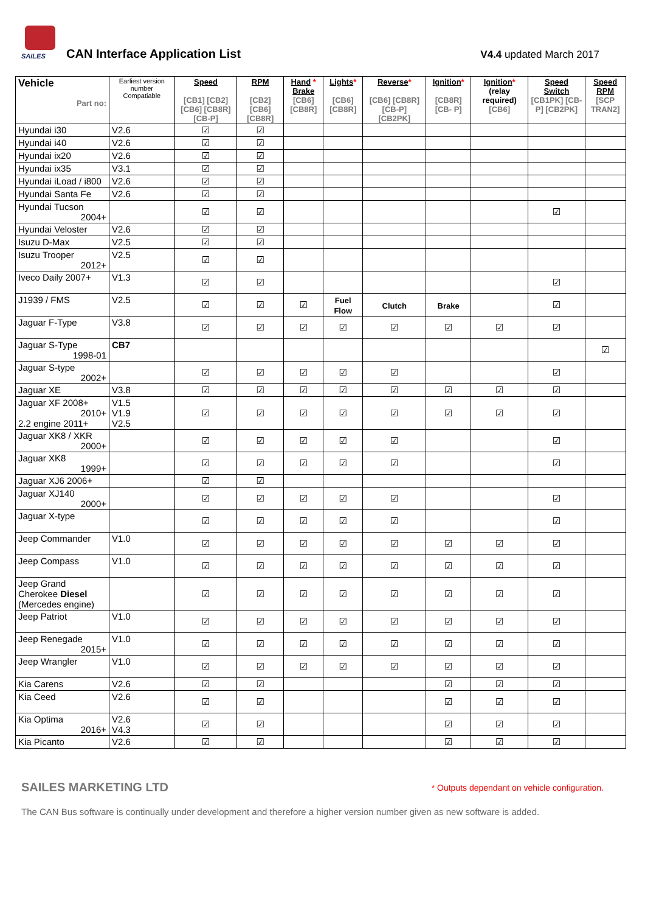SAILES
CAN Interface Application List
V4.4 updated March 2017
| Vehicle Part no: | Earliest version number Compatiable | Speed [CB1] [CB2] [CB6] [CB8R] [CB-P] | RPM [CB2] [CB6] [CB8R] | Hand * Brake [CB6] [CB8R] | Lights * [CB6] [CB8R] | Reverse * [CB6] [CB8R] [CB-P] [CB2PK] | Ignition * [CB8R] [CB- P] | Ignition * (relay required) [CB6] | Speed Switch [CB1PK] [CB-P] [CB2PK] | Speed RPM [SCP TRAN2] |
| --- | --- | --- | --- | --- | --- | --- | --- | --- | --- | --- |
| Hyundai i30 | V2.6 | ☑ | ☑ | | | | | | | |
| Hyundai i40 | V2.6 | ☑ | ☑ | | | | | | | |
| Hyundai ix20 | V2.6 | ☑ | ☑ | | | | | | | |
| Hyundai ix35 | V3.1 | ☑ | ☑ | | | | | | | |
| Hyundai iLoad / i800 | V2.6 | ☑ | ☑ | | | | | | | |
| Hyundai Santa Fe | V2.6 | ☑ | ☑ | | | | | | | |
| Hyundai Tucson 2004+ | | ☑ | ☑ | | | | | | ☑ | |
| Hyundai Veloster | V2.6 | ☑ | ☑ | | | | | | | |
| Isuzu D-Max | V2.5 | ☑ | ☑ | | | | | | | |
| Isuzu Trooper 2012+ | V2.5 | ☑ | ☑ | | | | | | | |
| Iveco Daily 2007+ | V1.3 | ☑ | ☑ | | | | | | ☑ | |
| J1939 / FMS | V2.5 | ☑ | ☑ | ☑ | Fuel Flow | Clutch | Brake | | ☑ | |
| Jaguar F-Type | V3.8 | ☑ | ☑ | ☑ | ☑ | ☑ | ☑ | ☑ | ☑ | |
| Jaguar S-Type 1998-01 | CB7 | | | | | | | | | ☑ |
| Jaguar S-type 2002+ | | ☑ | ☑ | ☑ | ☑ | ☑ | | | ☑ | |
| Jaguar XE | V3.8 | ☑ | ☑ | ☑ | ☑ | ☑ | ☑ | ☑ | ☑ | |
| Jaguar XF 2008+ 2010+ 2.2 engine 2011+ | V1.5 V1.9 V2.5 | ☑ | ☑ | ☑ | ☑ | ☑ | ☑ | ☑ | ☑ | |
| Jaguar XK8 / XKR 2000+ | | ☑ | ☑ | ☑ | ☑ | ☑ | | | ☑ | |
| Jaguar XK8 1999+ | | ☑ | ☑ | ☑ | ☑ | ☑ | | | ☑ | |
| Jaguar XJ6 2006+ | | ☑ | ☑ | | | | | | | |
| Jaguar XJ140 2000+ | | ☑ | ☑ | ☑ | ☑ | ☑ | | | ☑ | |
| Jaguar X-type | | ☑ | ☑ | ☑ | ☑ | ☑ | | | ☑ | |
| Jeep Commander | V1.0 | ☑ | ☑ | ☑ | ☑ | ☑ | ☑ | ☑ | ☑ | |
| Jeep Compass | V1.0 | ☑ | ☑ | ☑ | ☑ | ☑ | ☑ | ☑ | ☑ | |
| Jeep Grand Cherokee Diesel (Mercedes engine) | | ☑ | ☑ | ☑ | ☑ | ☑ | ☑ | ☑ | ☑ | |
| Jeep Patriot | V1.0 | ☑ | ☑ | ☑ | ☑ | ☑ | ☑ | ☑ | ☑ | |
| Jeep Renegade 2015+ | V1.0 | ☑ | ☑ | ☑ | ☑ | ☑ | ☑ | ☑ | ☑ | |
| Jeep Wrangler | V1.0 | ☑ | ☑ | ☑ | ☑ | ☑ | ☑ | ☑ | ☑ | |
| Kia Carens | V2.6 | ☑ | ☑ | | | | ☑ | ☑ | ☑ | |
| Kia Ceed | V2.6 | ☑ | ☑ | | | | ☑ | ☑ | ☑ | |
| Kia Optima 2016+ | V2.6 V4.3 | ☑ | ☑ | | | | ☑ | ☑ | ☑ | |
| Kia Picanto | V2.6 | ☑ | ☑ | | | | ☑ | ☑ | ☑ | |
SAILES MARKETING LTD * Outputs dependant on vehicle configuration.
The CAN Bus software is continually under development and therefore a higher version number given as new software is added.